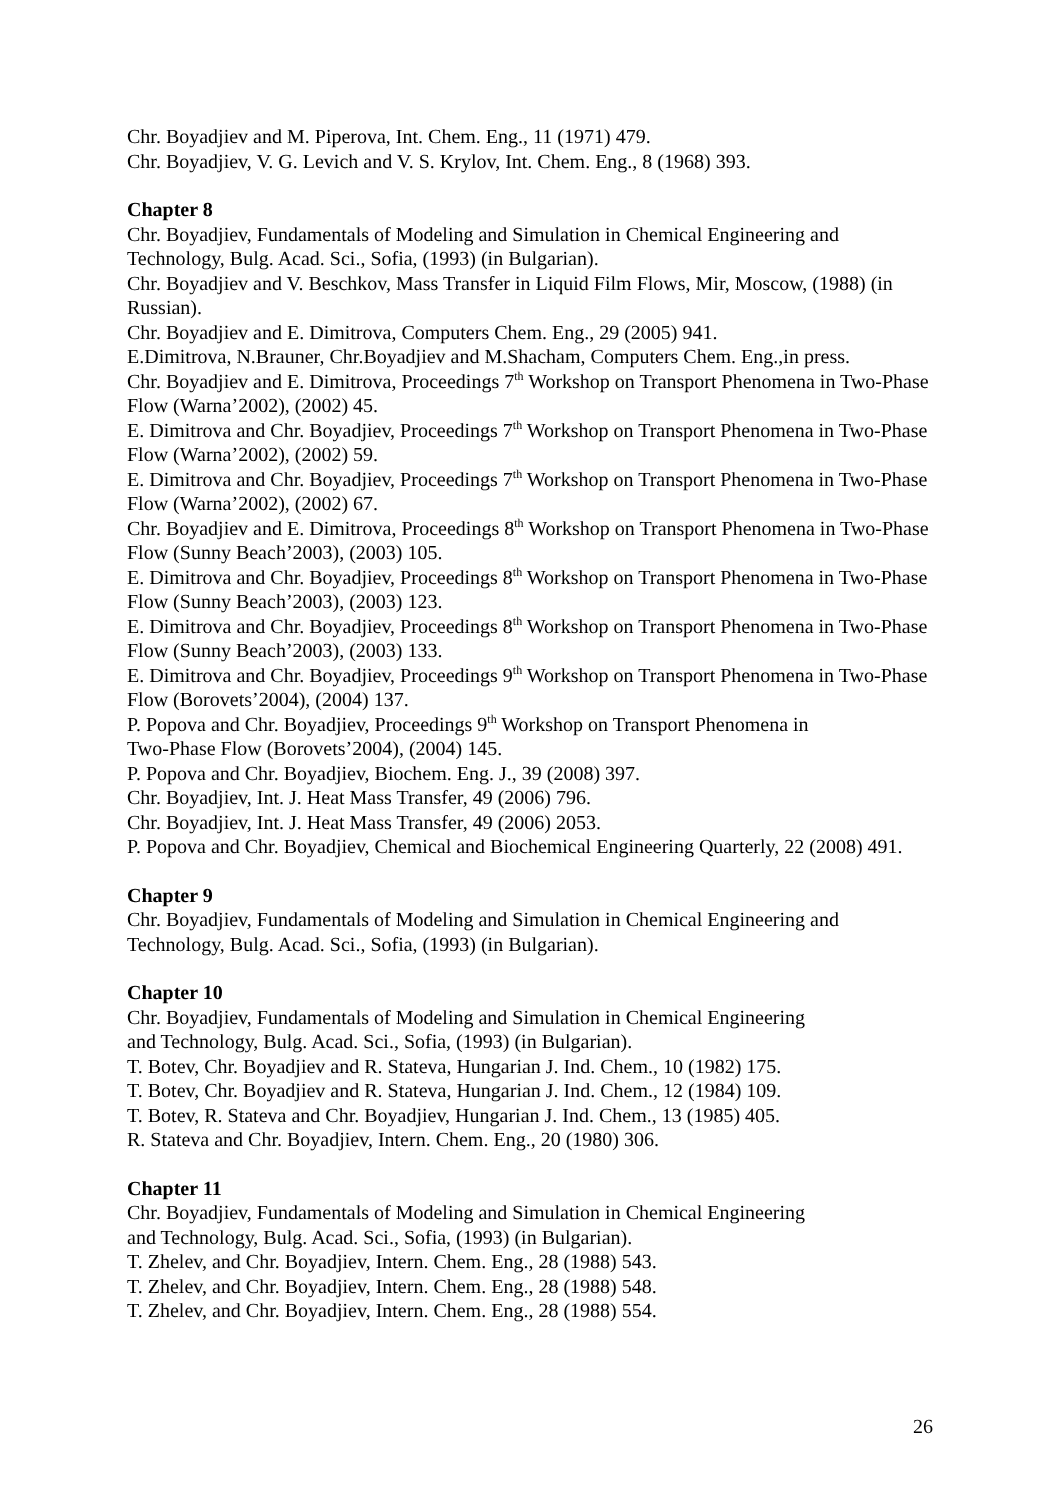Chr. Boyadjiev and M. Piperova, Int. Chem. Eng., 11 (1971) 479.
Chr. Boyadjiev, V. G. Levich and V. S. Krylov, Int. Chem. Eng., 8 (1968) 393.
Chapter 8
Chr. Boyadjiev, Fundamentals of Modeling and Simulation in Chemical Engineering and Technology, Bulg. Acad. Sci., Sofia, (1993) (in Bulgarian).
Chr. Boyadjiev and V. Beschkov, Mass Transfer in Liquid Film Flows, Mir, Moscow, (1988) (in Russian).
Chr. Boyadjiev and E. Dimitrova, Computers Chem. Eng., 29 (2005) 941.
E.Dimitrova, N.Brauner, Chr.Boyadjiev and M.Shacham, Computers Chem. Eng.,in press.
Chr. Boyadjiev and E. Dimitrova, Proceedings 7<sup>th</sup> Workshop on Transport Phenomena in Two-Phase Flow (Warna’2002), (2002) 45.
E. Dimitrova and Chr. Boyadjiev, Proceedings 7<sup>th</sup> Workshop on Transport Phenomena in Two-Phase Flow (Warna’2002), (2002) 59.
E. Dimitrova and Chr. Boyadjiev, Proceedings 7<sup>th</sup> Workshop on Transport Phenomena in Two-Phase Flow (Warna’2002), (2002) 67.
Chr. Boyadjiev and E. Dimitrova, Proceedings 8<sup>th</sup> Workshop on Transport Phenomena in Two-Phase Flow (Sunny Beach’2003), (2003) 105.
E. Dimitrova and Chr. Boyadjiev, Proceedings 8<sup>th</sup> Workshop on Transport Phenomena in Two-Phase Flow (Sunny Beach’2003), (2003) 123.
E. Dimitrova and Chr. Boyadjiev, Proceedings 8<sup>th</sup> Workshop on Transport Phenomena in Two-Phase Flow (Sunny Beach’2003), (2003) 133.
E. Dimitrova and Chr. Boyadjiev, Proceedings 9<sup>th</sup> Workshop on Transport Phenomena in Two-Phase Flow (Borovets’2004), (2004) 137.
P. Popova and Chr. Boyadjiev, Proceedings 9<sup>th</sup> Workshop on Transport Phenomena in
Two-Phase Flow (Borovets’2004), (2004) 145.
P. Popova and Chr. Boyadjiev, Biochem. Eng. J., 39 (2008) 397.
Chr. Boyadjiev, Int. J. Heat Mass Transfer, 49 (2006) 796.
Chr. Boyadjiev, Int. J. Heat Mass Transfer, 49 (2006) 2053.
P. Popova and Chr. Boyadjiev, Chemical and Biochemical Engineering Quarterly, 22 (2008) 491.
Chapter 9
Chr. Boyadjiev, Fundamentals of Modeling and Simulation in Chemical Engineering and Technology, Bulg. Acad. Sci., Sofia, (1993) (in Bulgarian).
Chapter 10
Chr. Boyadjiev, Fundamentals of Modeling and Simulation in Chemical Engineering
and Technology, Bulg. Acad. Sci., Sofia, (1993) (in Bulgarian).
T. Botev, Chr. Boyadjiev and R. Stateva, Hungarian J. Ind. Chem., 10 (1982) 175.
T. Botev, Chr. Boyadjiev and R. Stateva, Hungarian J. Ind. Chem., 12 (1984) 109.
T. Botev, R. Stateva and Chr. Boyadjiev, Hungarian J. Ind. Chem., 13 (1985) 405.
R. Stateva and Chr. Boyadjiev, Intern. Chem. Eng., 20 (1980) 306.
Chapter 11
Chr. Boyadjiev, Fundamentals of Modeling and Simulation in Chemical Engineering
and Technology, Bulg. Acad. Sci., Sofia, (1993) (in Bulgarian).
T. Zhelev, and Chr. Boyadjiev, Intern. Chem. Eng., 28 (1988) 543.
T. Zhelev, and Chr. Boyadjiev, Intern. Chem. Eng., 28 (1988) 548.
T. Zhelev, and Chr. Boyadjiev, Intern. Chem. Eng., 28 (1988) 554.
26